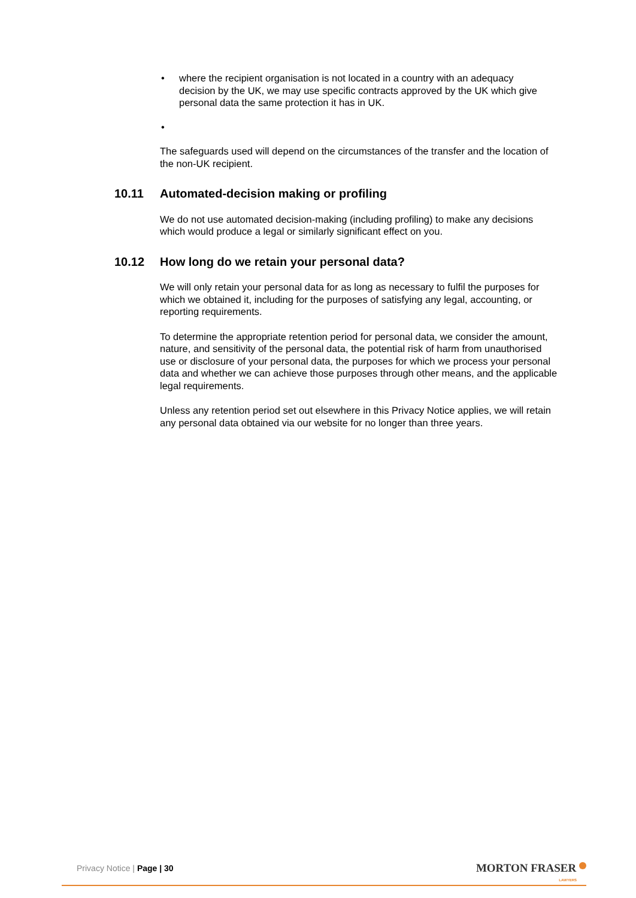• where the recipient organisation is not located in a country with an adequacy decision by the UK, we may use specific contracts approved by the UK which give personal data the same protection it has in UK.
•
The safeguards used will depend on the circumstances of the transfer and the location of the non-UK recipient.
10.11 Automated-decision making or profiling
We do not use automated decision-making (including profiling) to make any decisions which would produce a legal or similarly significant effect on you.
10.12 How long do we retain your personal data?
We will only retain your personal data for as long as necessary to fulfil the purposes for which we obtained it, including for the purposes of satisfying any legal, accounting, or reporting requirements.
To determine the appropriate retention period for personal data, we consider the amount, nature, and sensitivity of the personal data, the potential risk of harm from unauthorised use or disclosure of your personal data, the purposes for which we process your personal data and whether we can achieve those purposes through other means, and the applicable legal requirements.
Unless any retention period set out elsewhere in this Privacy Notice applies, we will retain any personal data obtained via our website for no longer than three years.
Privacy Notice | Page | 30
MORTON FRASER
LAWYERS